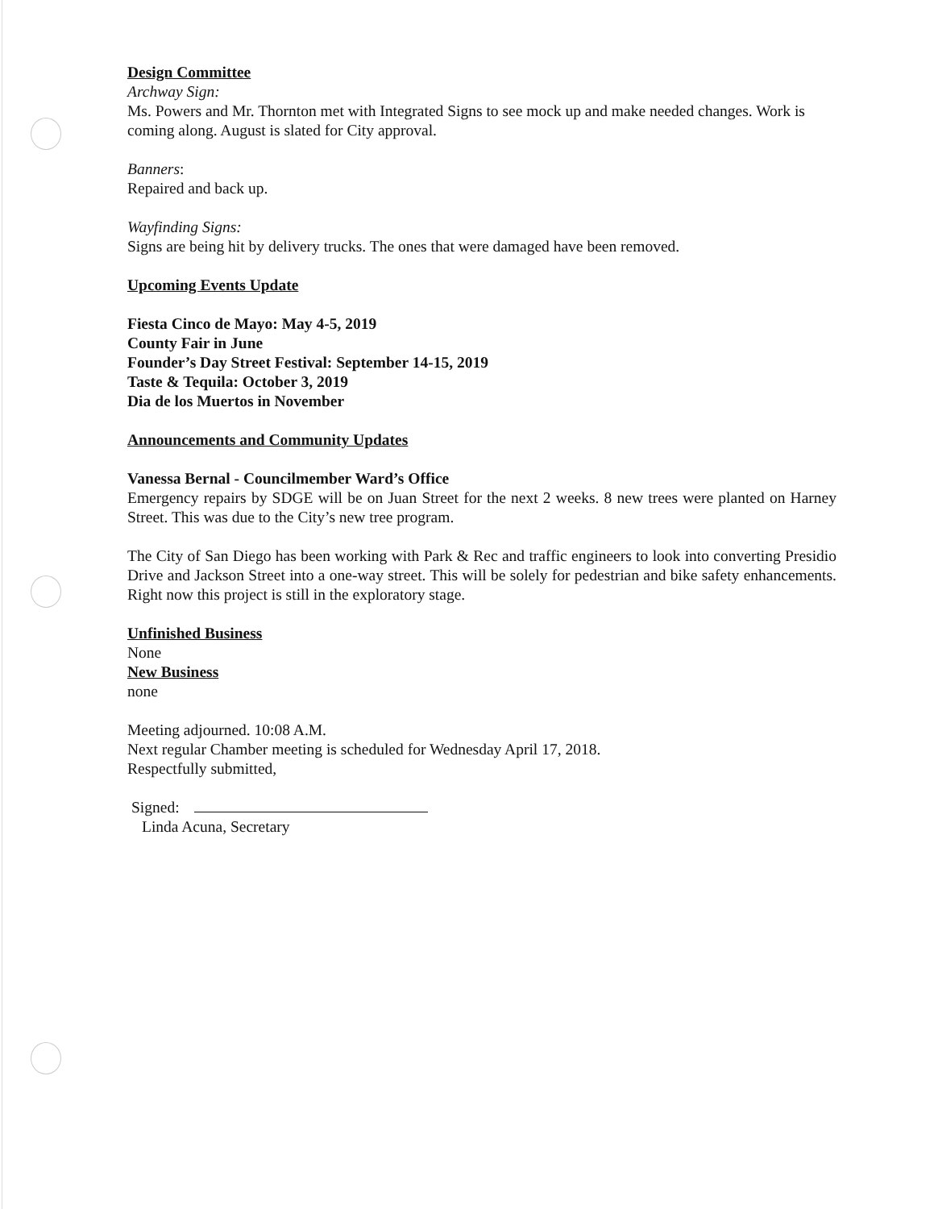Design Committee
Archway Sign:
Ms. Powers and Mr. Thornton met with Integrated Signs to see mock up and make needed changes. Work is coming along. August is slated for City approval.
Banners:
Repaired and back up.
Wayfinding Signs:
Signs are being hit by delivery trucks. The ones that were damaged have been removed.
Upcoming Events Update
Fiesta Cinco de Mayo: May 4-5, 2019
County Fair in June
Founder’s Day Street Festival: September 14-15, 2019
Taste & Tequila: October 3, 2019
Dia de los Muertos in November
Announcements and Community Updates
Vanessa Bernal - Councilmember Ward’s Office
Emergency repairs by SDGE will be on Juan Street for the next 2 weeks. 8 new trees were planted on Harney Street. This was due to the City’s new tree program.
The City of San Diego has been working with Park & Rec and traffic engineers to look into converting Presidio Drive and Jackson Street into a one-way street. This will be solely for pedestrian and bike safety enhancements. Right now this project is still in the exploratory stage.
Unfinished Business
None
New Business
none
Meeting adjourned. 10:08 A.M.
Next regular Chamber meeting is scheduled for Wednesday April 17, 2018.
Respectfully submitted,
Signed:
Linda Acuna, Secretary